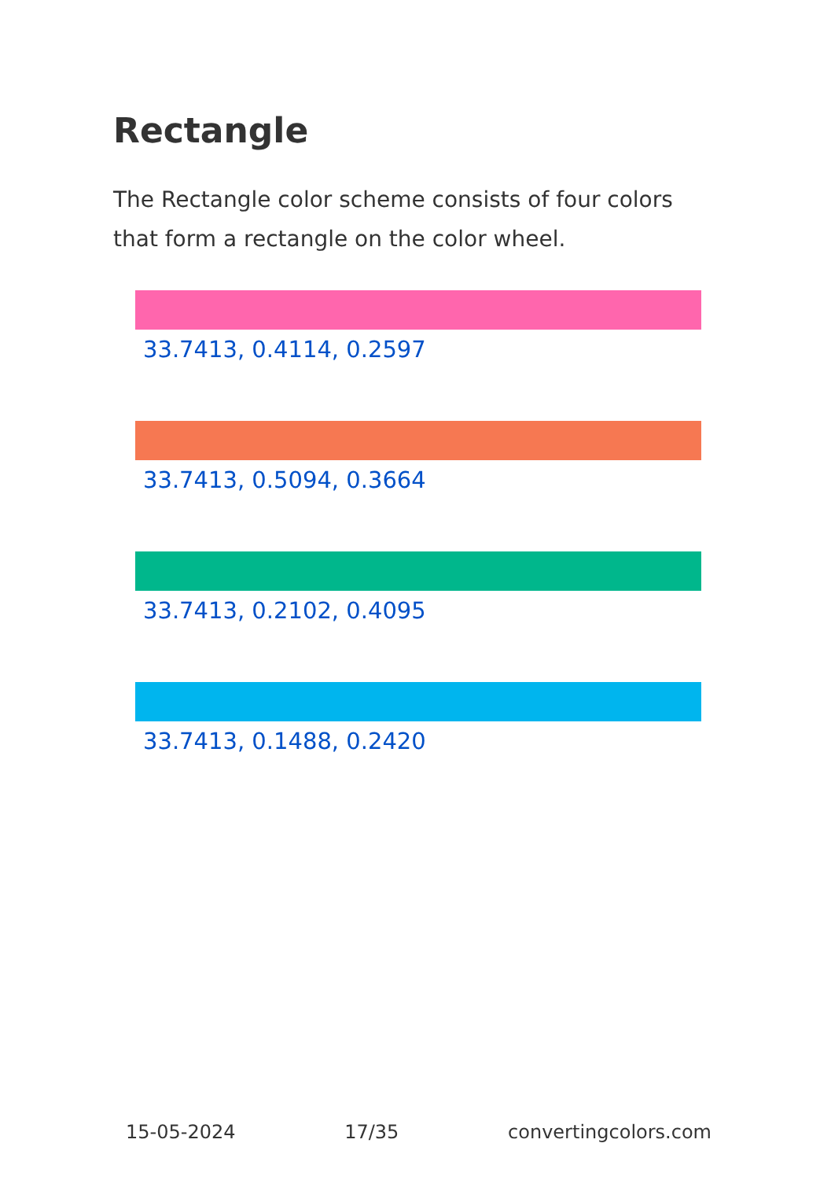Rectangle
The Rectangle color scheme consists of four colors that form a rectangle on the color wheel.
33.7413, 0.4114, 0.2597
33.7413, 0.5094, 0.3664
33.7413, 0.2102, 0.4095
33.7413, 0.1488, 0.2420
15-05-2024 17/35 convertingcolors.com